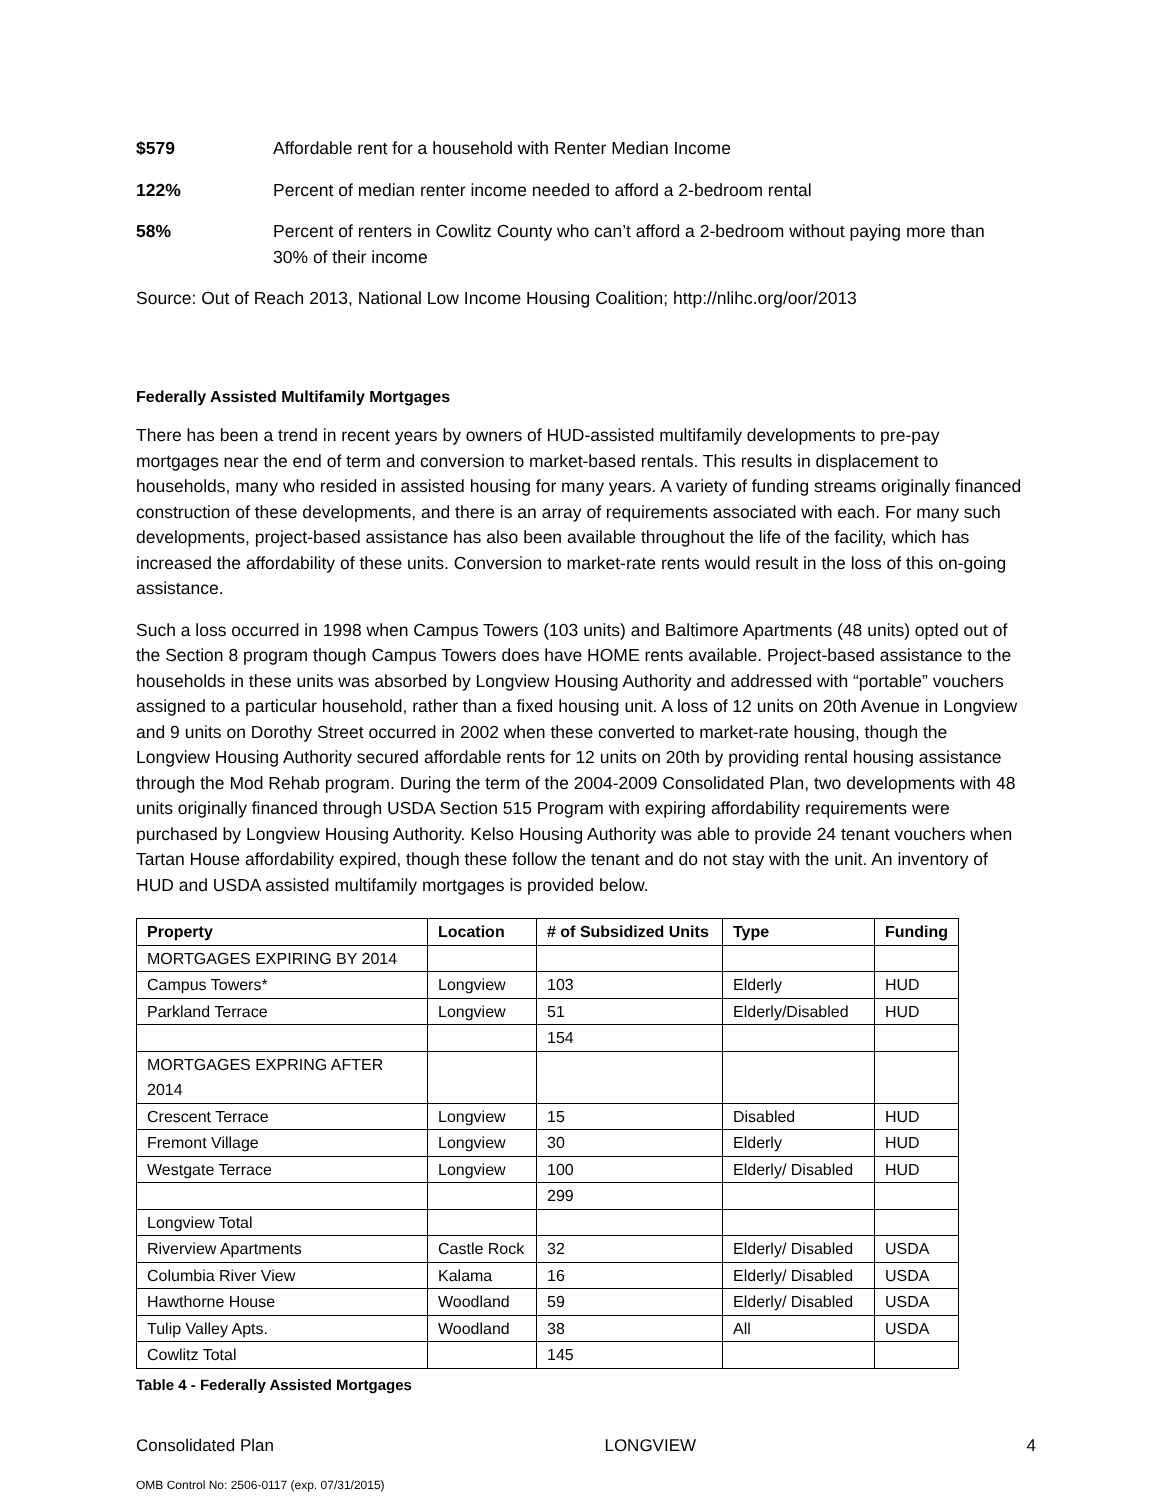$579 Affordable rent for a household with Renter Median Income
122% Percent of median renter income needed to afford a 2-bedroom rental
58% Percent of renters in Cowlitz County who can’t afford a 2-bedroom without paying more than 30% of their income
Source: Out of Reach 2013, National Low Income Housing Coalition; http://nlihc.org/oor/2013
Federally Assisted Multifamily Mortgages
There has been a trend in recent years by owners of HUD-assisted multifamily developments to pre-pay mortgages near the end of term and conversion to market-based rentals. This results in displacement to households, many who resided in assisted housing for many years. A variety of funding streams originally financed construction of these developments, and there is an array of requirements associated with each. For many such developments, project-based assistance has also been available throughout the life of the facility, which has increased the affordability of these units. Conversion to market-rate rents would result in the loss of this on-going assistance.
Such a loss occurred in 1998 when Campus Towers (103 units) and Baltimore Apartments (48 units) opted out of the Section 8 program though Campus Towers does have HOME rents available. Project-based assistance to the households in these units was absorbed by Longview Housing Authority and addressed with “portable” vouchers assigned to a particular household, rather than a fixed housing unit. A loss of 12 units on 20th Avenue in Longview and 9 units on Dorothy Street occurred in 2002 when these converted to market-rate housing, though the Longview Housing Authority secured affordable rents for 12 units on 20th by providing rental housing assistance through the Mod Rehab program. During the term of the 2004-2009 Consolidated Plan, two developments with 48 units originally financed through USDA Section 515 Program with expiring affordability requirements were purchased by Longview Housing Authority. Kelso Housing Authority was able to provide 24 tenant vouchers when Tartan House affordability expired, though these follow the tenant and do not stay with the unit. An inventory of HUD and USDA assisted multifamily mortgages is provided below.
| Property | Location | # of Subsidized Units | Type | Funding |
| --- | --- | --- | --- | --- |
| MORTGAGES EXPIRING BY 2014 | | | | |
| Campus Towers* | Longview | 103 | Elderly | HUD |
| Parkland Terrace | Longview | 51 | Elderly/Disabled | HUD |
| | | 154 | | |
| MORTGAGES EXPRING AFTER 2014 | | | | |
| Crescent Terrace | Longview | 15 | Disabled | HUD |
| Fremont Village | Longview | 30 | Elderly | HUD |
| Westgate Terrace | Longview | 100 | Elderly/ Disabled | HUD |
| | | 299 | | |
| Longview Total | | | | |
| Riverview Apartments | Castle Rock | 32 | Elderly/ Disabled | USDA |
| Columbia River View | Kalama | 16 | Elderly/ Disabled | USDA |
| Hawthorne House | Woodland | 59 | Elderly/ Disabled | USDA |
| Tulip Valley Apts. | Woodland | 38 | All | USDA |
| Cowlitz Total | | 145 | | |
Table 4 - Federally Assisted Mortgages
Consolidated Plan LONGVIEW 4
OMB Control No: 2506-0117 (exp. 07/31/2015)